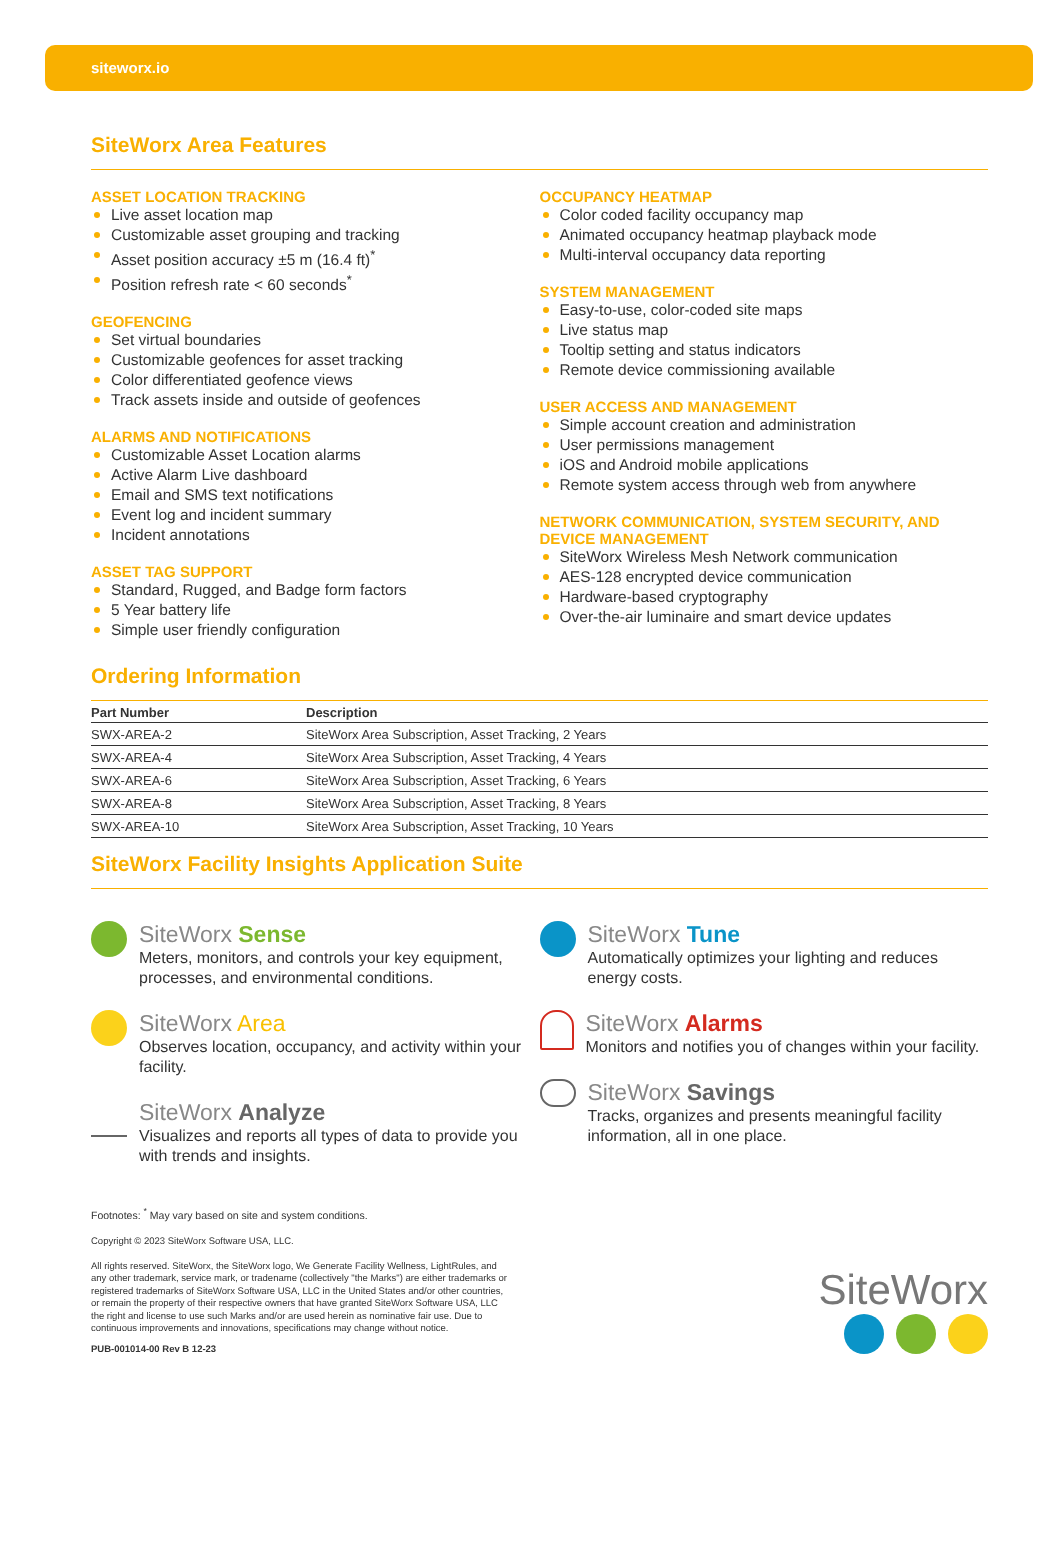siteworx.io
SiteWorx Area Features
ASSET LOCATION TRACKING
Live asset location map
Customizable asset grouping and tracking
Asset position accuracy ±5 m (16.4 ft)<sup>*</sup>
Position refresh rate < 60 seconds<sup>*</sup>
GEOFENCING
Set virtual boundaries
Customizable geofences for asset tracking
Color differentiated geofence views
Track assets inside and outside of geofences
ALARMS AND NOTIFICATIONS
Customizable Asset Location alarms
Active Alarm Live dashboard
Email and SMS text notifications
Event log and incident summary
Incident annotations
ASSET TAG SUPPORT
Standard, Rugged, and Badge form factors
5 Year battery life
Simple user friendly configuration
OCCUPANCY HEATMAP
Color coded facility occupancy map
Animated occupancy heatmap playback mode
Multi-interval occupancy data reporting
SYSTEM MANAGEMENT
Easy-to-use, color-coded site maps
Live status map
Tooltip setting and status indicators
Remote device commissioning available
USER ACCESS AND MANAGEMENT
Simple account creation and administration
User permissions management
iOS and Android mobile applications
Remote system access through web from anywhere
NETWORK COMMUNICATION, SYSTEM SECURITY, AND DEVICE MANAGEMENT
SiteWorx Wireless Mesh Network communication
AES-128 encrypted device communication
Hardware-based cryptography
Over-the-air luminaire and smart device updates
Ordering Information
| Part Number | Description |
| --- | --- |
| SWX-AREA-2 | SiteWorx Area Subscription, Asset Tracking, 2 Years |
| SWX-AREA-4 | SiteWorx Area Subscription, Asset Tracking, 4 Years |
| SWX-AREA-6 | SiteWorx Area Subscription, Asset Tracking, 6 Years |
| SWX-AREA-8 | SiteWorx Area Subscription, Asset Tracking, 8 Years |
| SWX-AREA-10 | SiteWorx Area Subscription, Asset Tracking, 10 Years |
SiteWorx Facility Insights Application Suite
SiteWorx Sense
Meters, monitors, and controls your key equipment, processes, and environmental conditions.
SiteWorx Area
Observes location, occupancy, and activity within your facility.
SiteWorx Analyze
Visualizes and reports all types of data to provide you with trends and insights.
SiteWorx Tune
Automatically optimizes your lighting and reduces energy costs.
SiteWorx Alarms
Monitors and notifies you of changes within your facility.
SiteWorx Savings
Tracks, organizes and presents meaningful facility information, all in one place.
Footnotes: <sup>*</sup> May vary based on site and system conditions.
Copyright © 2023 SiteWorx Software USA, LLC.
All rights reserved. SiteWorx, the SiteWorx logo, We Generate Facility Wellness, LightRules, and any other trademark, service mark, or tradename (collectively "the Marks") are either trademarks or registered trademarks of SiteWorx Software USA, LLC in the United States and/or other countries, or remain the property of their respective owners that have granted SiteWorx Software USA, LLC the right and license to use such Marks and/or are used herein as nominative fair use. Due to continuous improvements and innovations, specifications may change without notice.
PUB-001014-00 Rev B 12-23
SiteWorx